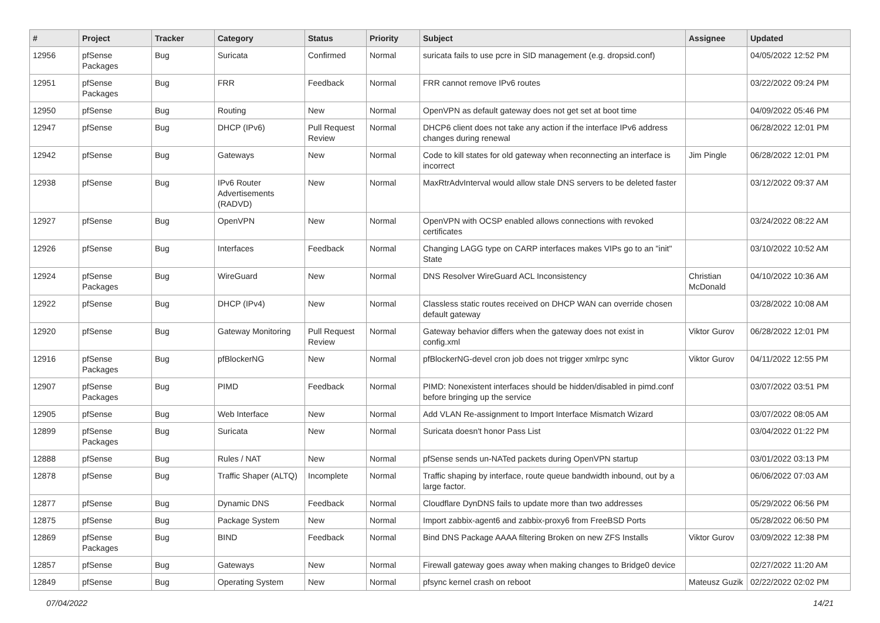| # | Project | Tracker | Category | Status | Priority | Subject | Assignee | Updated |
| --- | --- | --- | --- | --- | --- | --- | --- | --- |
| 12956 | pfSense Packages | Bug | Suricata | Confirmed | Normal | suricata fails to use pcre in SID management (e.g. dropsid.conf) | | 04/05/2022 12:52 PM |
| 12951 | pfSense Packages | Bug | FRR | Feedback | Normal | FRR cannot remove IPv6 routes | | 03/22/2022 09:24 PM |
| 12950 | pfSense | Bug | Routing | New | Normal | OpenVPN as default gateway does not get set at boot time | | 04/09/2022 05:46 PM |
| 12947 | pfSense | Bug | DHCP (IPv6) | Pull Request Review | Normal | DHCP6 client does not take any action if the interface IPv6 address changes during renewal | | 06/28/2022 12:01 PM |
| 12942 | pfSense | Bug | Gateways | New | Normal | Code to kill states for old gateway when reconnecting an interface is incorrect | Jim Pingle | 06/28/2022 12:01 PM |
| 12938 | pfSense | Bug | IPv6 Router Advertisements (RADVD) | New | Normal | MaxRtrAdvInterval would allow stale DNS servers to be deleted faster | | 03/12/2022 09:37 AM |
| 12927 | pfSense | Bug | OpenVPN | New | Normal | OpenVPN with OCSP enabled allows connections with revoked certificates | | 03/24/2022 08:22 AM |
| 12926 | pfSense | Bug | Interfaces | Feedback | Normal | Changing LAGG type on CARP interfaces makes VIPs go to an "init" State | | 03/10/2022 10:52 AM |
| 12924 | pfSense Packages | Bug | WireGuard | New | Normal | DNS Resolver WireGuard ACL Inconsistency | Christian McDonald | 04/10/2022 10:36 AM |
| 12922 | pfSense | Bug | DHCP (IPv4) | New | Normal | Classless static routes received on DHCP WAN can override chosen default gateway | | 03/28/2022 10:08 AM |
| 12920 | pfSense | Bug | Gateway Monitoring | Pull Request Review | Normal | Gateway behavior differs when the gateway does not exist in config.xml | Viktor Gurov | 06/28/2022 12:01 PM |
| 12916 | pfSense Packages | Bug | pfBlockerNG | New | Normal | pfBlockerNG-devel cron job does not trigger xmlrpc sync | Viktor Gurov | 04/11/2022 12:55 PM |
| 12907 | pfSense Packages | Bug | PIMD | Feedback | Normal | PIMD: Nonexistent interfaces should be hidden/disabled in pimd.conf before bringing up the service | | 03/07/2022 03:51 PM |
| 12905 | pfSense | Bug | Web Interface | New | Normal | Add VLAN Re-assignment to Import Interface Mismatch Wizard | | 03/07/2022 08:05 AM |
| 12899 | pfSense Packages | Bug | Suricata | New | Normal | Suricata doesn't honor Pass List | | 03/04/2022 01:22 PM |
| 12888 | pfSense | Bug | Rules / NAT | New | Normal | pfSense sends un-NATed packets during OpenVPN startup | | 03/01/2022 03:13 PM |
| 12878 | pfSense | Bug | Traffic Shaper (ALTQ) | Incomplete | Normal | Traffic shaping by interface, route queue bandwidth inbound, out by a large factor. | | 06/06/2022 07:03 AM |
| 12877 | pfSense | Bug | Dynamic DNS | Feedback | Normal | Cloudflare DynDNS fails to update more than two addresses | | 05/29/2022 06:56 PM |
| 12875 | pfSense | Bug | Package System | New | Normal | Import zabbix-agent6 and zabbix-proxy6 from FreeBSD Ports | | 05/28/2022 06:50 PM |
| 12869 | pfSense Packages | Bug | BIND | Feedback | Normal | Bind DNS Package AAAA filtering Broken on new ZFS Installs | Viktor Gurov | 03/09/2022 12:38 PM |
| 12857 | pfSense | Bug | Gateways | New | Normal | Firewall gateway goes away when making changes to Bridge0 device | | 02/27/2022 11:20 AM |
| 12849 | pfSense | Bug | Operating System | New | Normal | pfsync kernel crash on reboot | Mateusz Guzik | 02/22/2022 02:02 PM |
07/04/2022 14/21